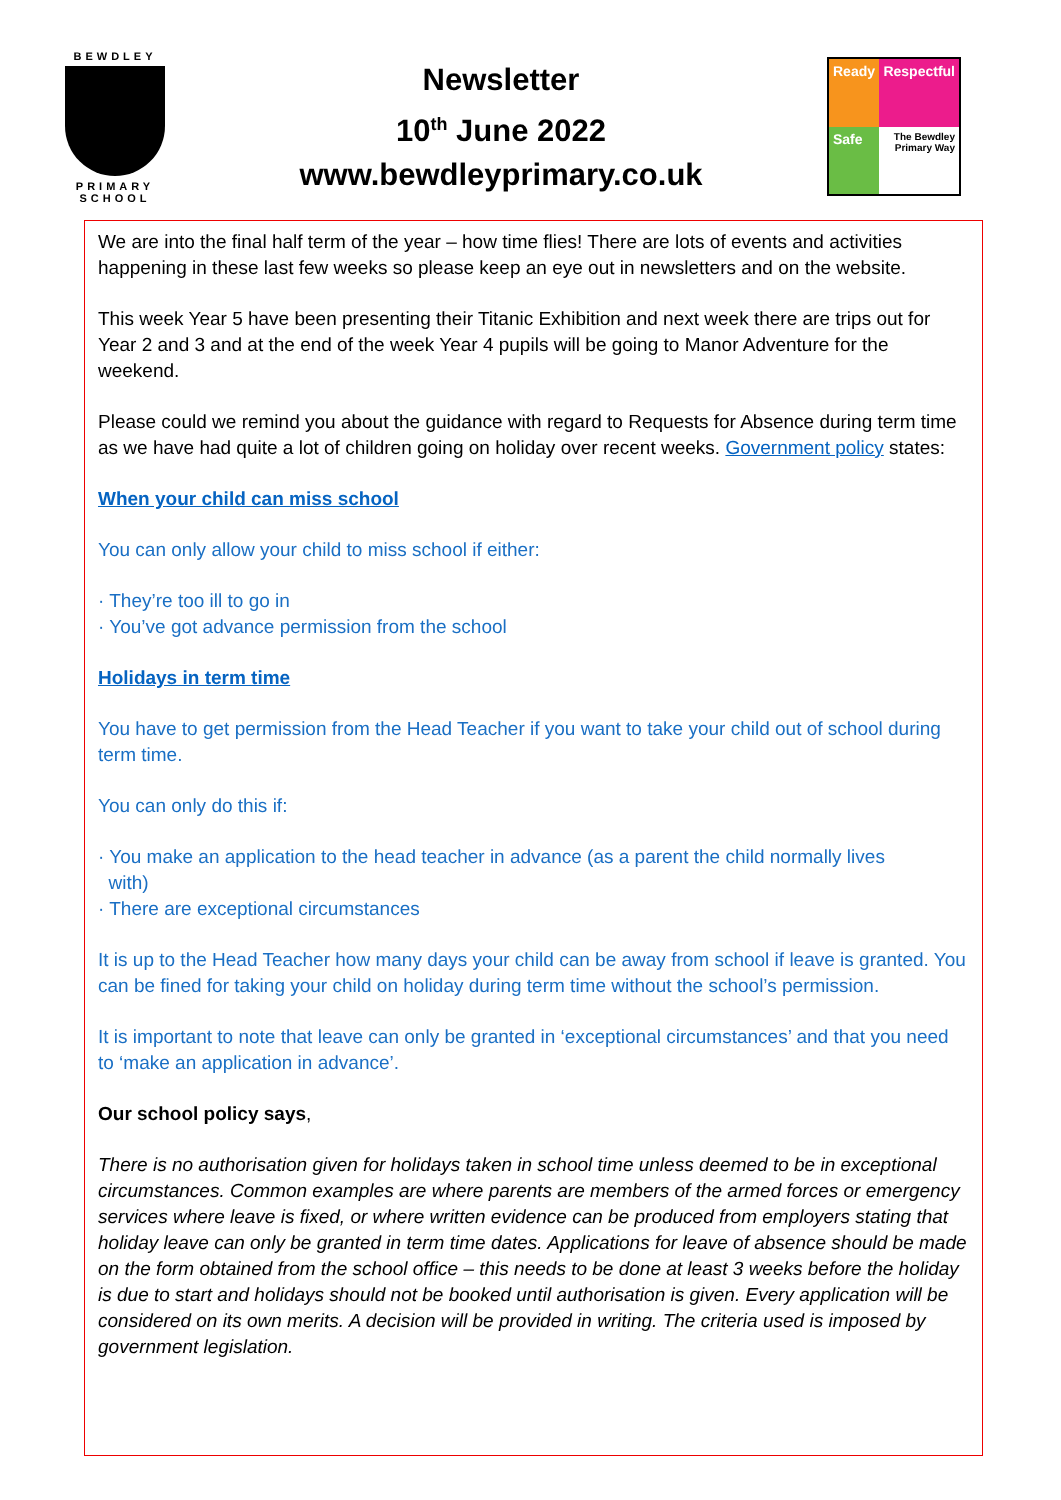BEWDLEY
PRIMARY SCHOOL
Newsletter
10<sup>th</sup> June 2022
www.bewdleyprimary.co.uk
Ready
Respectful
Safe
The Bewdley Primary Way
We are into the final half term of the year – how time flies! There are lots of events and activities happening in these last few weeks so please keep an eye out in newsletters and on the website.
This week Year 5 have been presenting their Titanic Exhibition and next week there are trips out for Year 2 and 3 and at the end of the week Year 4 pupils will be going to Manor Adventure for the weekend.
Please could we remind you about the guidance with regard to Requests for Absence during term time as we have had quite a lot of children going on holiday over recent weeks. Government policy states:
When your child can miss school
You can only allow your child to miss school if either:
· They’re too ill to go in
· You’ve got advance permission from the school
Holidays in term time
You have to get permission from the Head Teacher if you want to take your child out of school during term time.
You can only do this if:
· You make an application to the head teacher in advance (as a parent the child normally lives
with)
· There are exceptional circumstances
It is up to the Head Teacher how many days your child can be away from school if leave is granted. You can be fined for taking your child on holiday during term time without the school’s permission.
It is important to note that leave can only be granted in ‘exceptional circumstances’ and that you need to ‘make an application in advance’.
Our school policy says,
There is no authorisation given for holidays taken in school time unless deemed to be in exceptional circumstances. Common examples are where parents are members of the armed forces or emergency services where leave is fixed, or where written evidence can be produced from employers stating that holiday leave can only be granted in term time dates. Applications for leave of absence should be made on the form obtained from the school office – this needs to be done at least 3 weeks before the holiday is due to start and holidays should not be booked until authorisation is given. Every application will be considered on its own merits. A decision will be provided in writing. The criteria used is imposed by government legislation.